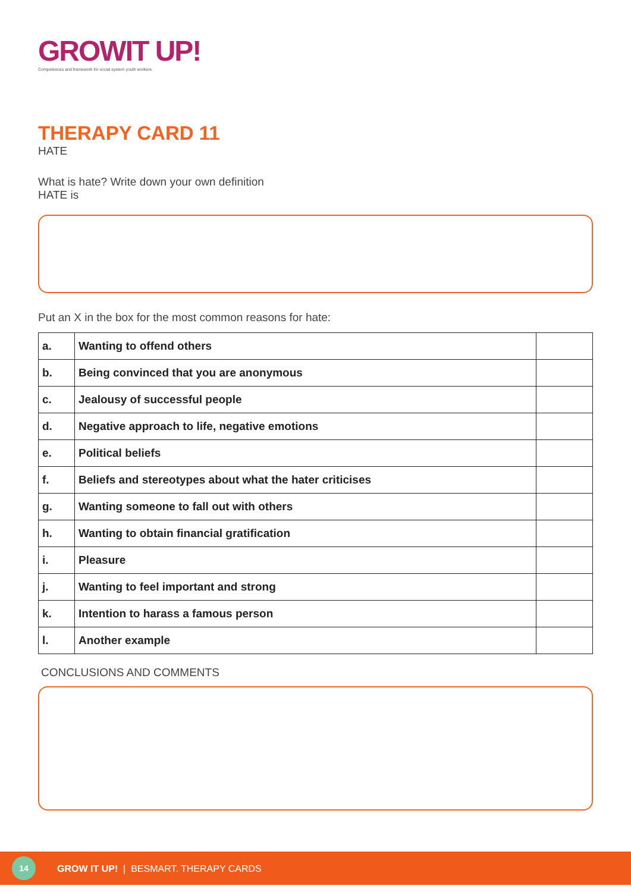GROWIT UP!
Competences and framework for social system youth workers.
THERAPY CARD 11
HATE
What is hate? Write down your own definition
HATE is
Put an X in the box for the most common reasons for hate:
| a. | Wanting to offend others | |
| b. | Being convinced that you are anonymous | |
| c. | Jealousy of successful people | |
| d. | Negative approach to life, negative emotions | |
| e. | Political beliefs | |
| f. | Beliefs and stereotypes about what the hater criticises | |
| g. | Wanting someone to fall out with others | |
| h. | Wanting to obtain financial gratification | |
| i. | Pleasure | |
| j. | Wanting to feel important and strong | |
| k. | Intention to harass a famous person | |
| l. | Another example | |
CONCLUSIONS AND COMMENTS
14
GROW IT UP! | BESMART. THERAPY CARDS